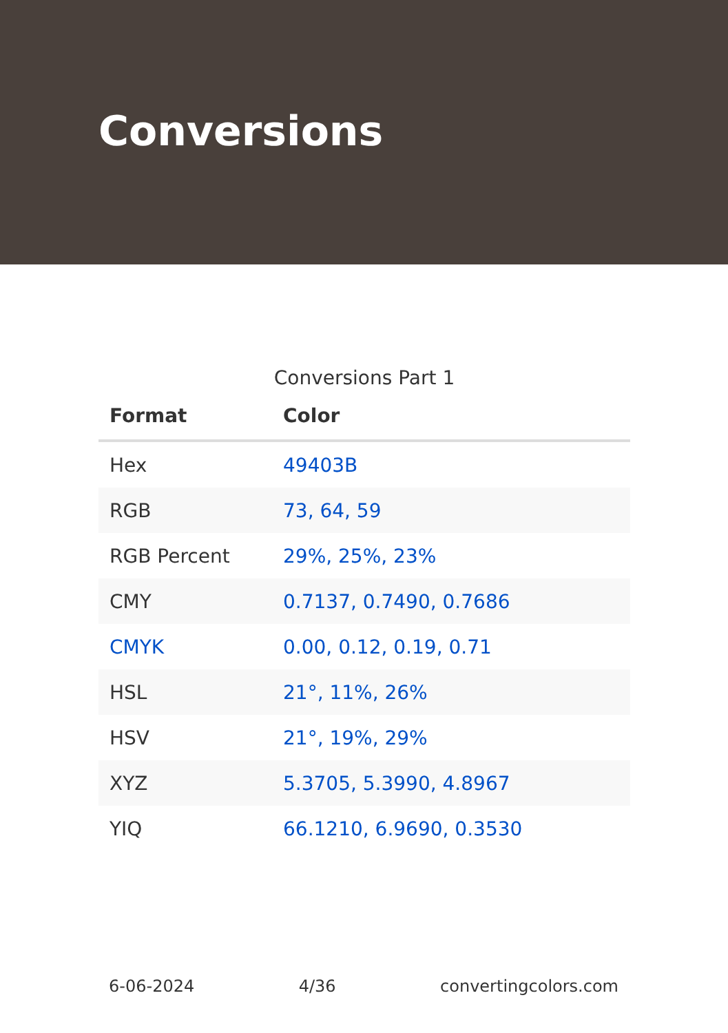Conversions
Conversions Part 1
| Format | Color |
| --- | --- |
| Hex | 49403B |
| RGB | 73, 64, 59 |
| RGB Percent | 29%, 25%, 23% |
| CMY | 0.7137, 0.7490, 0.7686 |
| CMYK | 0.00, 0.12, 0.19, 0.71 |
| HSL | 21°, 11%, 26% |
| HSV | 21°, 19%, 29% |
| XYZ | 5.3705, 5.3990, 4.8967 |
| YIQ | 66.1210, 6.9690, 0.3530 |
6-06-2024 4/36 convertingcolors.com